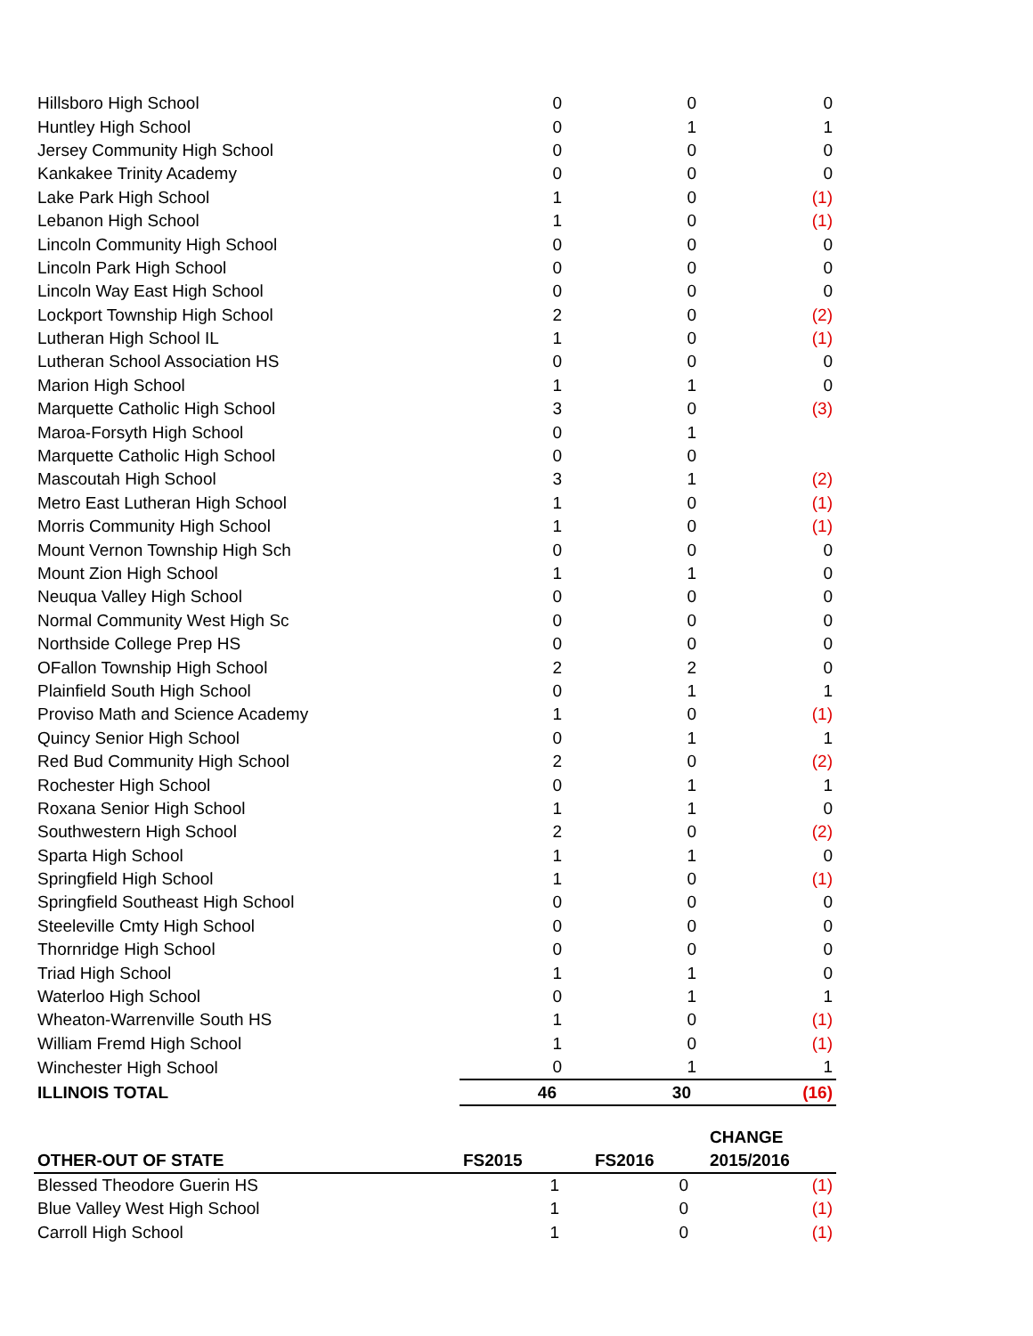| Hillsboro High School | 0 | 0 | 0 |
| Huntley High School | 0 | 1 | 1 |
| Jersey Community High School | 0 | 0 | 0 |
| Kankakee Trinity Academy | 0 | 0 | 0 |
| Lake Park High School | 1 | 0 | (1) |
| Lebanon High School | 1 | 0 | (1) |
| Lincoln Community High School | 0 | 0 | 0 |
| Lincoln Park High School | 0 | 0 | 0 |
| Lincoln Way East High School | 0 | 0 | 0 |
| Lockport Township High School | 2 | 0 | (2) |
| Lutheran High School IL | 1 | 0 | (1) |
| Lutheran School Association HS | 0 | 0 | 0 |
| Marion High School | 1 | 1 | 0 |
| Marquette Catholic High School | 3 | 0 | (3) |
| Maroa-Forsyth High School | 0 | 1 | |
| Marquette Catholic High School | 0 | 0 | |
| Mascoutah High School | 3 | 1 | (2) |
| Metro East Lutheran High School | 1 | 0 | (1) |
| Morris Community High School | 1 | 0 | (1) |
| Mount Vernon Township High Sch | 0 | 0 | 0 |
| Mount Zion High School | 1 | 1 | 0 |
| Neuqua Valley High School | 0 | 0 | 0 |
| Normal Community West High Sc | 0 | 0 | 0 |
| Northside College Prep HS | 0 | 0 | 0 |
| OFallon Township High School | 2 | 2 | 0 |
| Plainfield South High School | 0 | 1 | 1 |
| Proviso Math and Science Academy | 1 | 0 | (1) |
| Quincy Senior High School | 0 | 1 | 1 |
| Red Bud Community High School | 2 | 0 | (2) |
| Rochester High School | 0 | 1 | 1 |
| Roxana Senior High School | 1 | 1 | 0 |
| Southwestern High School | 2 | 0 | (2) |
| Sparta High School | 1 | 1 | 0 |
| Springfield High School | 1 | 0 | (1) |
| Springfield Southeast High School | 0 | 0 | 0 |
| Steeleville Cmty High School | 0 | 0 | 0 |
| Thornridge High School | 0 | 0 | 0 |
| Triad High School | 1 | 1 | 0 |
| Waterloo High School | 0 | 1 | 1 |
| Wheaton-Warrenville South HS | 1 | 0 | (1) |
| William Fremd High School | 1 | 0 | (1) |
| Winchester High School | 0 | 1 | 1 |
| ILLINOIS TOTAL | 46 | 30 | (16) |
| OTHER-OUT OF STATE | FS2015 | FS2016 | CHANGE 2015/2016 |
| --- | --- | --- | --- |
| Blessed Theodore Guerin HS | 1 | 0 | (1) |
| Blue Valley West High School | 1 | 0 | (1) |
| Carroll High School | 1 | 0 | (1) |